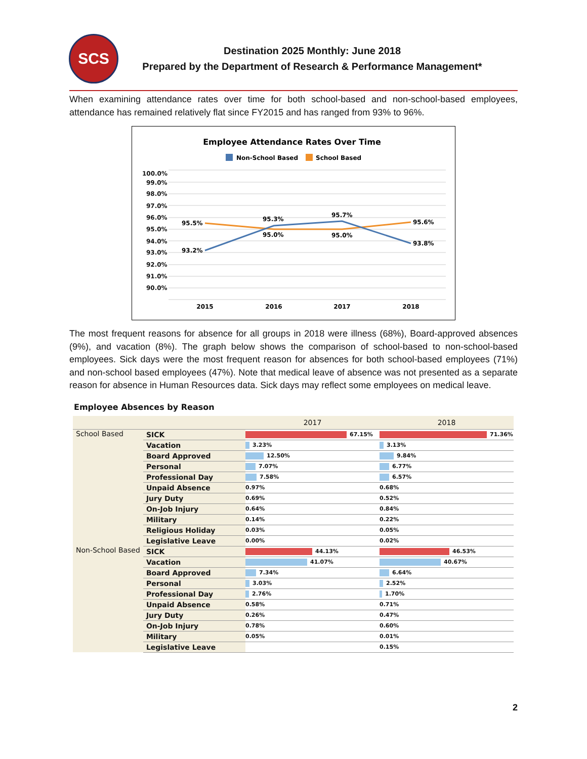SCS
Destination 2025 Monthly: June 2018
Prepared by the Department of Research & Performance Management*
When examining attendance rates over time for both school-based and non-school-based employees, attendance has remained relatively flat since FY2015 and has ranged from 93% to 96%.
Employee Attendance Rates Over Time
Non-School Based
School Based
100.0%
99.0%
98.0%
97.0%
96.0%
95.0%
94.0%
93.0%
92.0%
91.0%
90.0%
95.5%
95.0%
95.0%
95.6%
93.2%
95.3%
95.7%
93.8%
2015
2016
2017
2018
The most frequent reasons for absence for all groups in 2018 were illness (68%), Board-approved absences (9%), and vacation (8%). The graph below shows the comparison of school-based to non-school-based employees. Sick days were the most frequent reason for absences for both school-based employees (71%) and non-school based employees (47%). Note that medical leave of absence was not presented as a separate reason for absence in Human Resources data. Sick days may reflect some employees on medical leave.
Employee Absences by Reason
| | | 2017 | 2018 |
| --- | --- | --- | --- |
| School Based | SICK | 67.15% | 71.36% |
| | Vacation | 3.23% | 3.13% |
| | Board Approved | 12.50% | 9.84% |
| | Personal | 7.07% | 6.77% |
| | Professional Day | 7.58% | 6.57% |
| | Unpaid Absence | 0.97% | 0.68% |
| | Jury Duty | 0.69% | 0.52% |
| | On-Job Injury | 0.64% | 0.84% |
| | Military | 0.14% | 0.22% |
| | Religious Holiday | 0.03% | 0.05% |
| | Legislative Leave | 0.00% | 0.02% |
| Non-School Based | SICK | 44.13% | 46.53% |
| | Vacation | 41.07% | 40.67% |
| | Board Approved | 7.34% | 6.64% |
| | Personal | 3.03% | 2.52% |
| | Professional Day | 2.76% | 1.70% |
| | Unpaid Absence | 0.58% | 0.71% |
| | Jury Duty | 0.26% | 0.47% |
| | On-Job Injury | 0.78% | 0.60% |
| | Military | 0.05% | 0.01% |
| | Legislative Leave | | 0.15% |
2